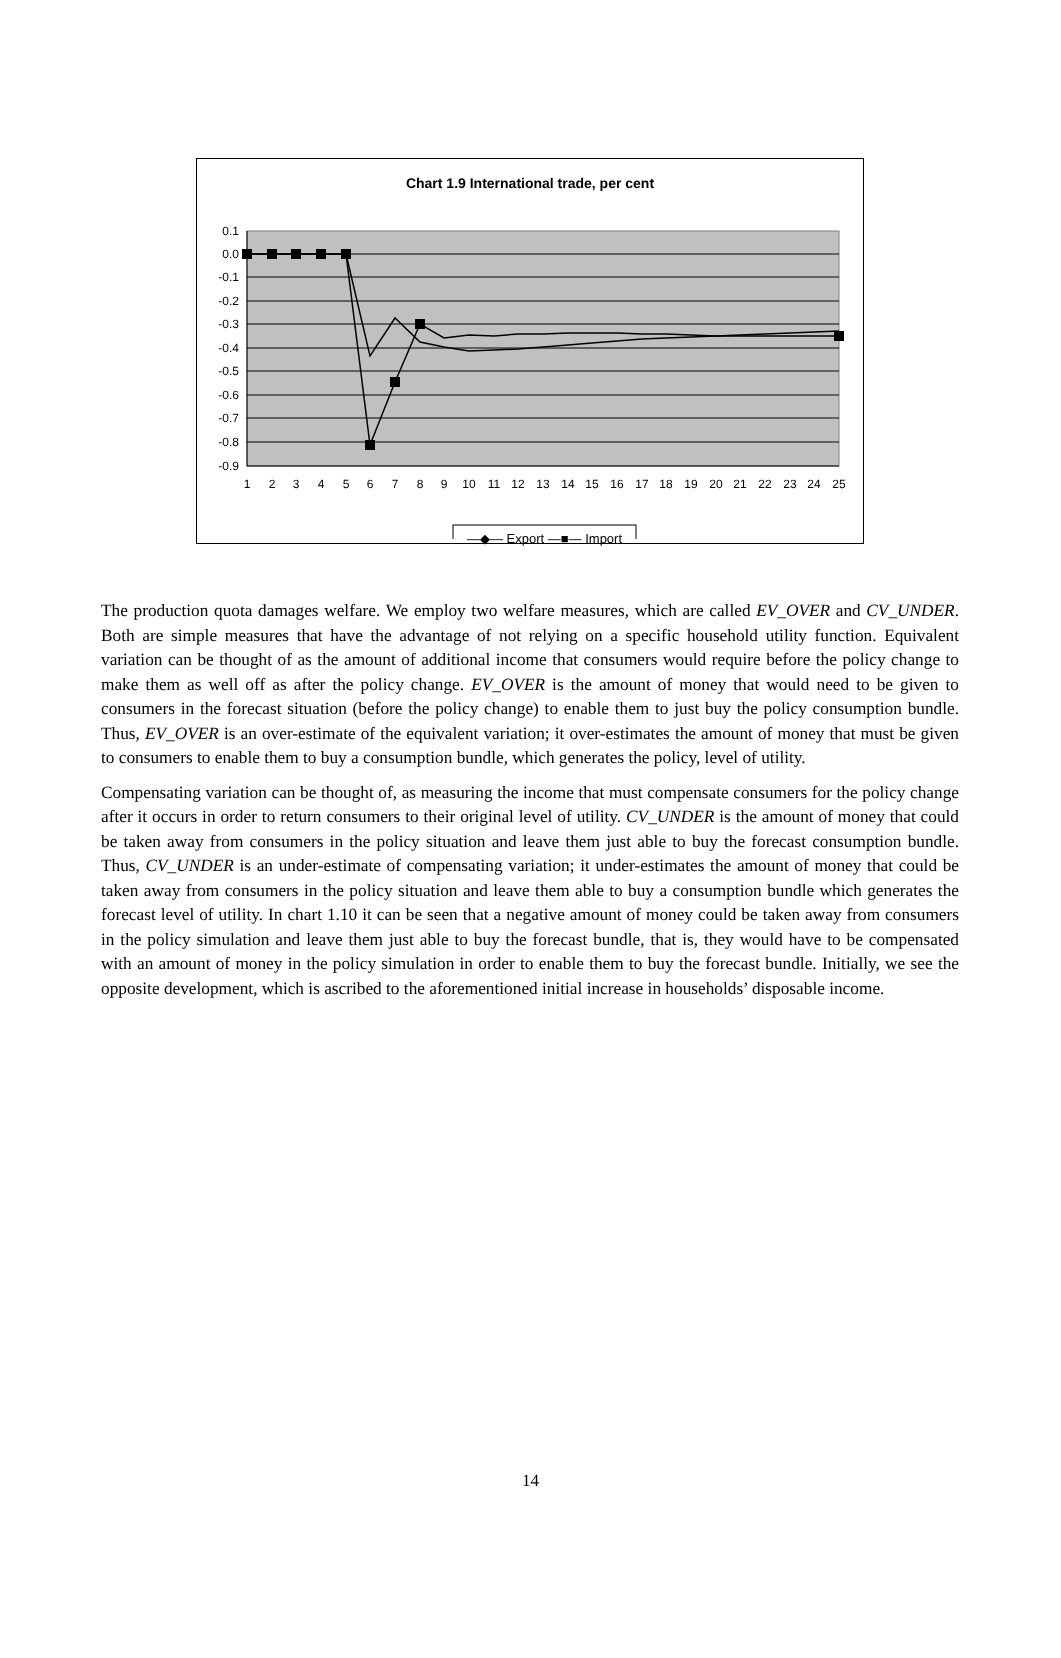Chart 1.9 International trade, per cent
0.1
0.0
-0.1
-0.2
-0.3
-0.4
-0.5
-0.6
-0.7
-0.8
-0.9
1
2
3
4
5
6
7
8
9
10
11
12
13
14
15
16
17
18
19
20
21
22
23
24
25
—◆— Export —■— Import
The production quota damages welfare. We employ two welfare measures, which are called EV_OVER and CV_UNDER. Both are simple measures that have the advantage of not relying on a specific household utility function. Equivalent variation can be thought of as the amount of additional income that consumers would require before the policy change to make them as well off as after the policy change. EV_OVER is the amount of money that would need to be given to consumers in the forecast situation (before the policy change) to enable them to just buy the policy consumption bundle. Thus, EV_OVER is an over-estimate of the equivalent variation; it over-estimates the amount of money that must be given to consumers to enable them to buy a consumption bundle, which generates the policy, level of utility.
Compensating variation can be thought of, as measuring the income that must compensate consumers for the policy change after it occurs in order to return consumers to their original level of utility. CV_UNDER is the amount of money that could be taken away from consumers in the policy situation and leave them just able to buy the forecast consumption bundle. Thus, CV_UNDER is an under-estimate of compensating variation; it under-estimates the amount of money that could be taken away from consumers in the policy situation and leave them able to buy a consumption bundle which generates the forecast level of utility. In chart 1.10 it can be seen that a negative amount of money could be taken away from consumers in the policy simulation and leave them just able to buy the forecast bundle, that is, they would have to be compensated with an amount of money in the policy simulation in order to enable them to buy the forecast bundle. Initially, we see the opposite development, which is ascribed to the aforementioned initial increase in households’ disposable income.
14